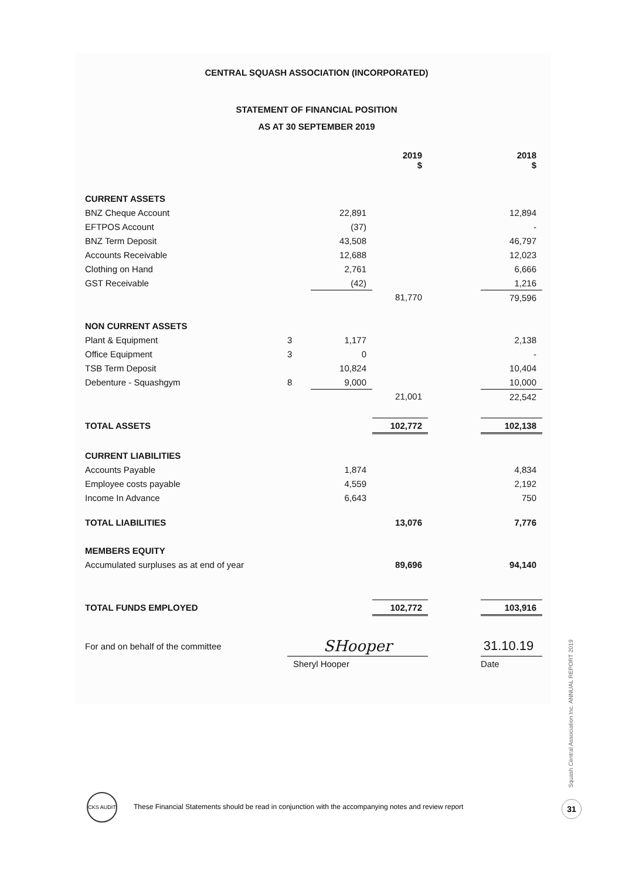CENTRAL SQUASH ASSOCIATION (INCORPORATED)
STATEMENT OF FINANCIAL POSITION
AS AT 30 SEPTEMBER 2019
| | | | 2019 $ | | 2018 $ |
| --- | --- | --- | --- | --- | --- |
| CURRENT ASSETS | | | | | |
| BNZ Cheque Account | | 22,891 | | | 12,894 |
| EFTPOS Account | | (37) | | | - |
| BNZ Term Deposit | | 43,508 | | | 46,797 |
| Accounts Receivable | | 12,688 | | | 12,023 |
| Clothing on Hand | | 2,761 | | | 6,666 |
| GST Receivable | | (42) | | | 1,216 |
| | | | 81,770 | | 79,596 |
| NON CURRENT ASSETS | | | | | |
| Plant & Equipment | 3 | 1,177 | | | 2,138 |
| Office Equipment | 3 | 0 | | | - |
| TSB Term Deposit | | 10,824 | | | 10,404 |
| Debenture - Squashgym | 8 | 9,000 | | | 10,000 |
| | | | 21,001 | | 22,542 |
| TOTAL ASSETS | | | 102,772 | | 102,138 |
| CURRENT LIABILITIES | | | | | |
| Accounts Payable | | 1,874 | | | 4,834 |
| Employee costs payable | | 4,559 | | | 2,192 |
| Income In Advance | | 6,643 | | | 750 |
| TOTAL LIABILITIES | | | 13,076 | | 7,776 |
| MEMBERS EQUITY | | | | | |
| Accumulated surpluses as at end of year | | | 89,696 | | 94,140 |
| TOTAL FUNDS EMPLOYED | | | 102,772 | | 103,916 |
| For and on behalf of the committee | SHooper | | | | 31.10.19 |
| | Sheryl Hooper | | | | Date |
CKS AUDIT
These Financial Statements should be read in conjunction with the accompanying notes and review report
Squash Central Association Inc. ANNUAL REPORT 2019
31